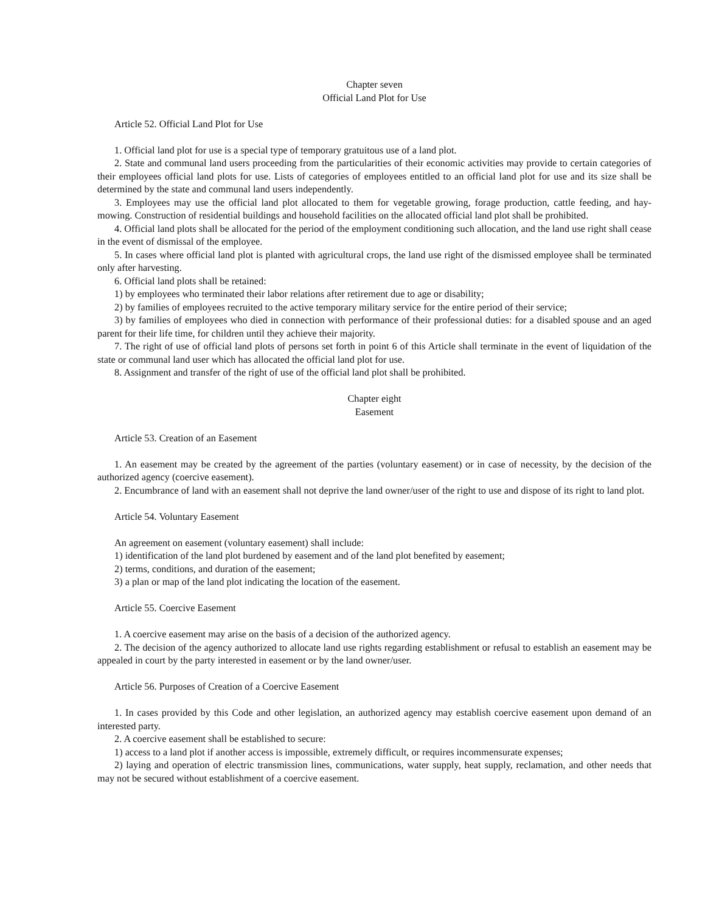Chapter seven
Official Land Plot for Use
Article 52. Official Land Plot for Use
1. Official land plot for use is a special type of temporary gratuitous use of a land plot.
2. State and communal land users proceeding from the particularities of their economic activities may provide to certain categories of their employees official land plots for use. Lists of categories of employees entitled to an official land plot for use and its size shall be determined by the state and communal land users independently.
3. Employees may use the official land plot allocated to them for vegetable growing, forage production, cattle feeding, and hay-mowing. Construction of residential buildings and household facilities on the allocated official land plot shall be prohibited.
4. Official land plots shall be allocated for the period of the employment conditioning such allocation, and the land use right shall cease in the event of dismissal of the employee.
5. In cases where official land plot is planted with agricultural crops, the land use right of the dismissed employee shall be terminated only after harvesting.
6. Official land plots shall be retained:
1) by employees who terminated their labor relations after retirement due to age or disability;
2) by families of employees recruited to the active temporary military service for the entire period of their service;
3) by families of employees who died in connection with performance of their professional duties: for a disabled spouse and an aged parent for their life time, for children until they achieve their majority.
7. The right of use of official land plots of persons set forth in point 6 of this Article shall terminate in the event of liquidation of the state or communal land user which has allocated the official land plot for use.
8. Assignment and transfer of the right of use of the official land plot shall be prohibited.
Chapter eight
Easement
Article 53. Creation of an Easement
1. An easement may be created by the agreement of the parties (voluntary easement) or in case of necessity, by the decision of the authorized agency (coercive easement).
2. Encumbrance of land with an easement shall not deprive the land owner/user of the right to use and dispose of its right to land plot.
Article 54. Voluntary Easement
An agreement on easement (voluntary easement) shall include:
1) identification of the land plot burdened by easement and of the land plot benefited by easement;
2) terms, conditions, and duration of the easement;
3) a plan or map of the land plot indicating the location of the easement.
Article 55. Coercive Easement
1. A coercive easement may arise on the basis of a decision of the authorized agency.
2. The decision of the agency authorized to allocate land use rights regarding establishment or refusal to establish an easement may be appealed in court by the party interested in easement or by the land owner/user.
Article 56. Purposes of Creation of a Coercive Easement
1. In cases provided by this Code and other legislation, an authorized agency may establish coercive easement upon demand of an interested party.
2. A coercive easement shall be established to secure:
1) access to a land plot if another access is impossible, extremely difficult, or requires incommensurate expenses;
2) laying and operation of electric transmission lines, communications, water supply, heat supply, reclamation, and other needs that may not be secured without establishment of a coercive easement.